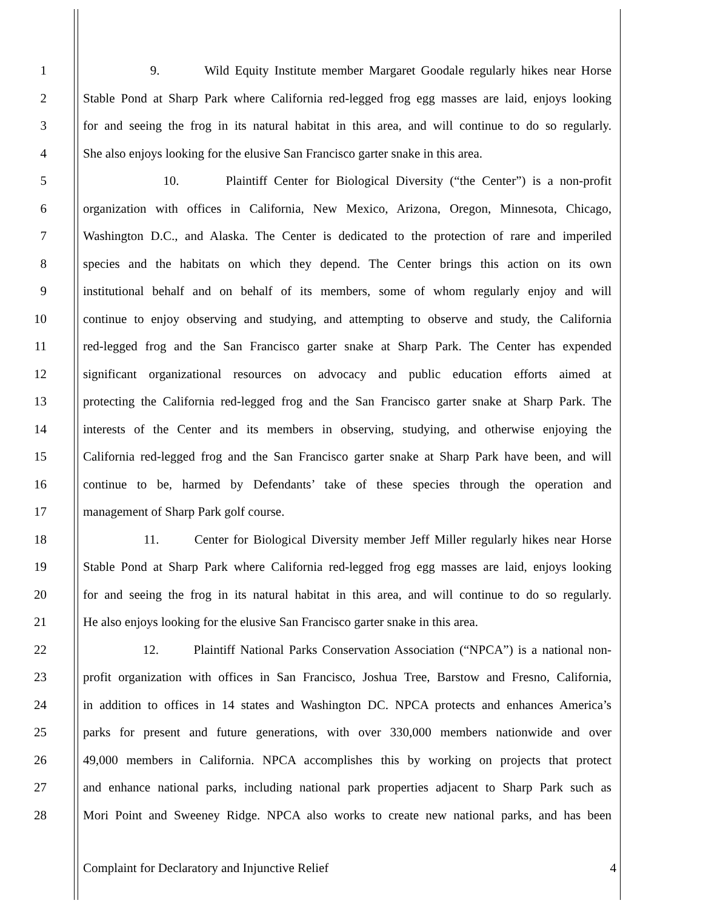1 9. Wild Equity Institute member Margaret Goodale regularly hikes near Horse
2 Stable Pond at Sharp Park where California red-legged frog egg masses are laid, enjoys looking
3 for and seeing the frog in its natural habitat in this area, and will continue to do so regularly.
4 She also enjoys looking for the elusive San Francisco garter snake in this area.
5 10. Plaintiff Center for Biological Diversity (“the Center”) is a non-profit
6 organization with offices in California, New Mexico, Arizona, Oregon, Minnesota, Chicago,
7 Washington D.C., and Alaska. The Center is dedicated to the protection of rare and imperiled
8 species and the habitats on which they depend. The Center brings this action on its own
9 institutional behalf and on behalf of its members, some of whom regularly enjoy and will
10 continue to enjoy observing and studying, and attempting to observe and study, the California
11 red-legged frog and the San Francisco garter snake at Sharp Park. The Center has expended
12 significant organizational resources on advocacy and public education efforts aimed at
13 protecting the California red-legged frog and the San Francisco garter snake at Sharp Park. The
14 interests of the Center and its members in observing, studying, and otherwise enjoying the
15 California red-legged frog and the San Francisco garter snake at Sharp Park have been, and will
16 continue to be, harmed by Defendants’ take of these species through the operation and
17 management of Sharp Park golf course.
18 11. Center for Biological Diversity member Jeff Miller regularly hikes near Horse
19 Stable Pond at Sharp Park where California red-legged frog egg masses are laid, enjoys looking
20 for and seeing the frog in its natural habitat in this area, and will continue to do so regularly.
21 He also enjoys looking for the elusive San Francisco garter snake in this area.
22 12. Plaintiff National Parks Conservation Association (“NPCA”) is a national non-
23 profit organization with offices in San Francisco, Joshua Tree, Barstow and Fresno, California,
24 in addition to offices in 14 states and Washington DC. NPCA protects and enhances America’s
25 parks for present and future generations, with over 330,000 members nationwide and over
26 49,000 members in California. NPCA accomplishes this by working on projects that protect
27 and enhance national parks, including national park properties adjacent to Sharp Park such as
28 Mori Point and Sweeney Ridge. NPCA also works to create new national parks, and has been
Complaint for Declaratory and Injunctive Relief 4